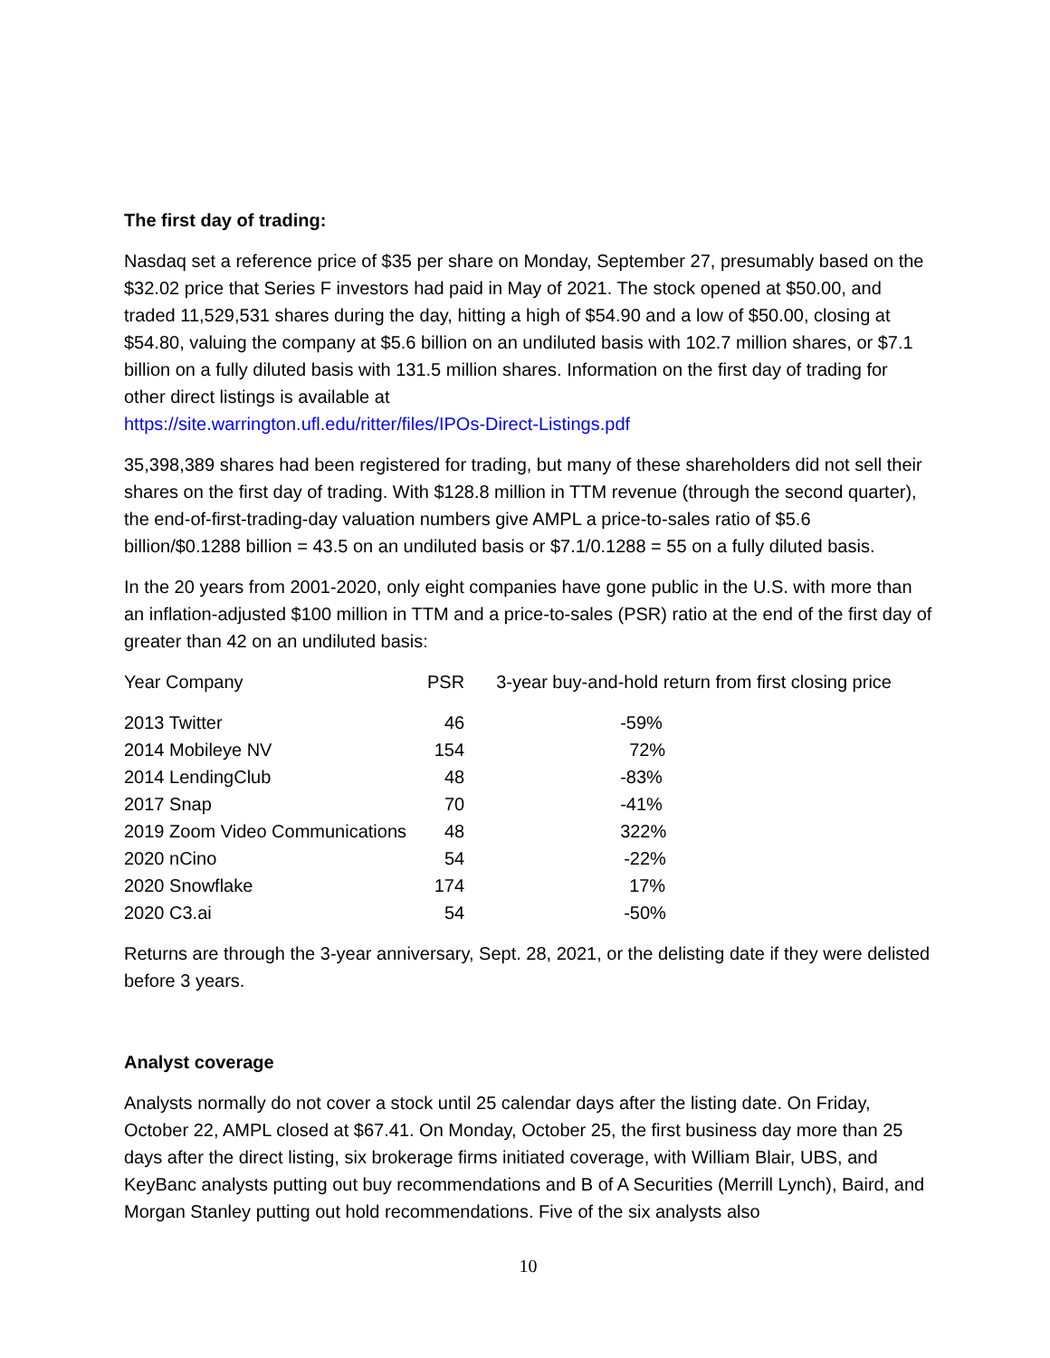The first day of trading:
Nasdaq set a reference price of $35 per share on Monday, September 27, presumably based on the $32.02 price that Series F investors had paid in May of 2021. The stock opened at $50.00, and traded 11,529,531 shares during the day, hitting a high of $54.90 and a low of $50.00, closing at $54.80, valuing the company at $5.6 billion on an undiluted basis with 102.7 million shares, or $7.1 billion on a fully diluted basis with 131.5 million shares. Information on the first day of trading for other direct listings is available at
https://site.warrington.ufl.edu/ritter/files/IPOs-Direct-Listings.pdf
35,398,389 shares had been registered for trading, but many of these shareholders did not sell their shares on the first day of trading. With $128.8 million in TTM revenue (through the second quarter), the end-of-first-trading-day valuation numbers give AMPL a price-to-sales ratio of $5.6 billion/$0.1288 billion = 43.5 on an undiluted basis or $7.1/0.1288 = 55 on a fully diluted basis.
In the 20 years from 2001-2020, only eight companies have gone public in the U.S. with more than an inflation-adjusted $100 million in TTM and a price-to-sales (PSR) ratio at the end of the first day of greater than 42 on an undiluted basis:
| Year Company | PSR | 3-year buy-and-hold return from first closing price |
| --- | --- | --- |
| 2013 Twitter | 46 | -59% |
| 2014 Mobileye NV | 154 | 72% |
| 2014 LendingClub | 48 | -83% |
| 2017 Snap | 70 | -41% |
| 2019 Zoom Video Communications | 48 | 322% |
| 2020 nCino | 54 | -22% |
| 2020 Snowflake | 174 | 17% |
| 2020 C3.ai | 54 | -50% |
Returns are through the 3-year anniversary, Sept. 28, 2021, or the delisting date if they were delisted before 3 years.
Analyst coverage
Analysts normally do not cover a stock until 25 calendar days after the listing date. On Friday, October 22, AMPL closed at $67.41. On Monday, October 25, the first business day more than 25 days after the direct listing, six brokerage firms initiated coverage, with William Blair, UBS, and KeyBanc analysts putting out buy recommendations and B of A Securities (Merrill Lynch), Baird, and Morgan Stanley putting out hold recommendations. Five of the six analysts also
10